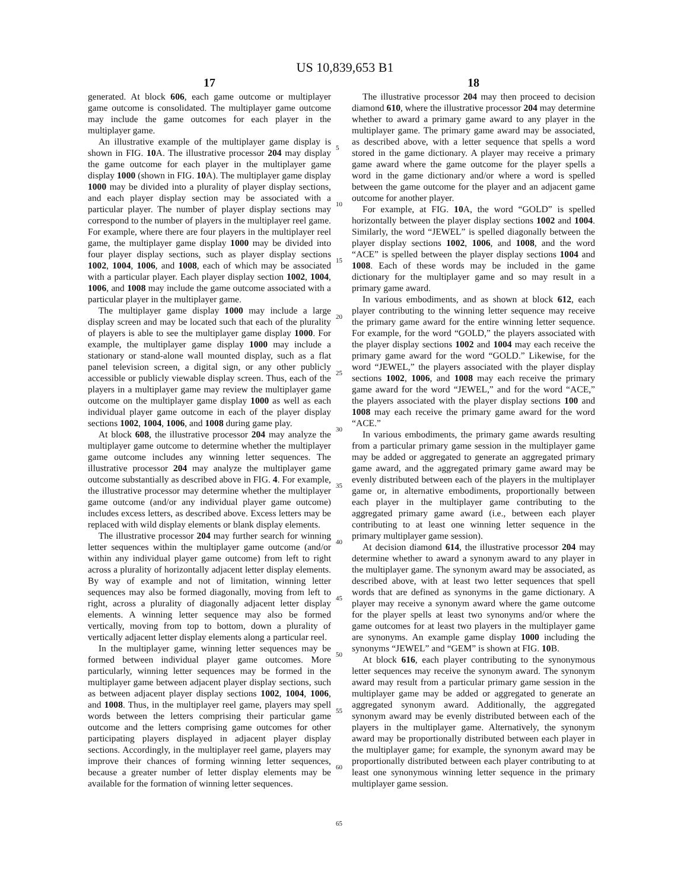US 10,839,653 B1
17
generated. At block 606, each game outcome or multiplayer game outcome is consolidated. The multiplayer game outcome may include the game outcomes for each player in the multiplayer game.
An illustrative example of the multiplayer game display is shown in FIG. 10 A. The illustrative processor 204 may display the game outcome for each player in the multiplayer game display 1000 (shown in FIG. 10 A). The multiplayer game display 1000 may be divided into a plurality of player display sections, and each player display section may be associated with a particular player. The number of player display sections may correspond to the number of players in the multiplayer reel game. For example, where there are four players in the multiplayer reel game, the multiplayer game display 1000 may be divided into four player display sections, such as player display sections 1002, 1004, 1006, and 1008, each of which may be associated with a particular player. Each player display section 1002, 1004, 1006, and 1008 may include the game outcome associated with a particular player in the multiplayer game.
The multiplayer game display 1000 may include a large display screen and may be located such that each of the plurality of players is able to see the multiplayer game display 1000. For example, the multiplayer game display 1000 may include a stationary or stand-alone wall mounted display, such as a flat panel television screen, a digital sign, or any other publicly accessible or publicly viewable display screen. Thus, each of the players in a multiplayer game may review the multiplayer game outcome on the multiplayer game display 1000 as well as each individual player game outcome in each of the player display sections 1002, 1004, 1006, and 1008 during game play.
At block 608, the illustrative processor 204 may analyze the multiplayer game outcome to determine whether the multiplayer game outcome includes any winning letter sequences. The illustrative processor 204 may analyze the multiplayer game outcome substantially as described above in FIG. 4. For example, the illustrative processor may determine whether the multiplayer game outcome (and/or any individual player game outcome) includes excess letters, as described above. Excess letters may be replaced with wild display elements or blank display elements.
The illustrative processor 204 may further search for winning letter sequences within the multiplayer game outcome (and/or within any individual player game outcome) from left to right across a plurality of horizontally adjacent letter display elements. By way of example and not of limitation, winning letter sequences may also be formed diagonally, moving from left to right, across a plurality of diagonally adjacent letter display elements. A winning letter sequence may also be formed vertically, moving from top to bottom, down a plurality of vertically adjacent letter display elements along a particular reel.
In the multiplayer game, winning letter sequences may be formed between individual player game outcomes. More particularly, winning letter sequences may be formed in the multiplayer game between adjacent player display sections, such as between adjacent player display sections 1002, 1004, 1006, and 1008. Thus, in the multiplayer reel game, players may spell words between the letters comprising their particular game outcome and the letters comprising game outcomes for other participating players displayed in adjacent player display sections. Accordingly, in the multiplayer reel game, players may improve their chances of forming winning letter sequences, because a greater number of letter display elements may be available for the formation of winning letter sequences.
18
The illustrative processor 204 may then proceed to decision diamond 610, where the illustrative processor 204 may determine whether to award a primary game award to any player in the multiplayer game. The primary game award may be associated, as described above, with a letter sequence that spells a word stored in the game dictionary. A player may receive a primary game award where the game outcome for the player spells a word in the game dictionary and/or where a word is spelled between the game outcome for the player and an adjacent game outcome for another player.
For example, at FIG. 10 A, the word “GOLD” is spelled horizontally between the player display sections 1002 and 1004. Similarly, the word “JEWEL” is spelled diagonally between the player display sections 1002, 1006, and 1008, and the word “ACE” is spelled between the player display sections 1004 and 1008. Each of these words may be included in the game dictionary for the multiplayer game and so may result in a primary game award.
In various embodiments, and as shown at block 612, each player contributing to the winning letter sequence may receive the primary game award for the entire winning letter sequence. For example, for the word “GOLD,” the players associated with the player display sections 1002 and 1004 may each receive the primary game award for the word “GOLD.” Likewise, for the word “JEWEL,” the players associated with the player display sections 1002, 1006, and 1008 may each receive the primary game award for the word “JEWEL,” and for the word “ACE,” the players associated with the player display sections 100 and 1008 may each receive the primary game award for the word “ACE.”
In various embodiments, the primary game awards resulting from a particular primary game session in the multiplayer game may be added or aggregated to generate an aggregated primary game award, and the aggregated primary game award may be evenly distributed between each of the players in the multiplayer game or, in alternative embodiments, proportionally between each player in the multiplayer game contributing to the aggregated primary game award (i.e., between each player contributing to at least one winning letter sequence in the primary multiplayer game session).
At decision diamond 614, the illustrative processor 204 may determine whether to award a synonym award to any player in the multiplayer game. The synonym award may be associated, as described above, with at least two letter sequences that spell words that are defined as synonyms in the game dictionary. A player may receive a synonym award where the game outcome for the player spells at least two synonyms and/or where the game outcomes for at least two players in the multiplayer game are synonyms. An example game display 1000 including the synonyms “JEWEL” and “GEM” is shown at FIG. 10 B.
At block 616, each player contributing to the synonymous letter sequences may receive the synonym award. The synonym award may result from a particular primary game session in the multiplayer game may be added or aggregated to generate an aggregated synonym award. Additionally, the aggregated synonym award may be evenly distributed between each of the players in the multiplayer game. Alternatively, the synonym award may be proportionally distributed between each player in the multiplayer game; for example, the synonym award may be proportionally distributed between each player contributing to at least one synonymous winning letter sequence in the primary multiplayer game session.
5
10
15
20
25
30
35
40
45
50
55
60
65